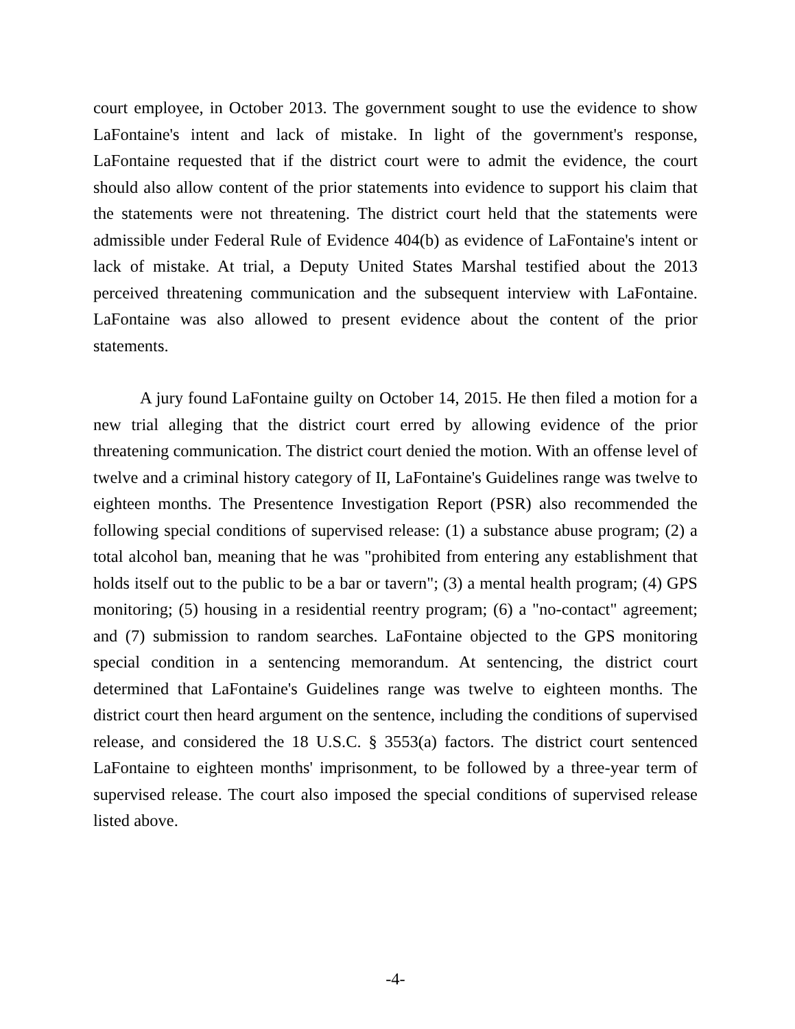court employee, in October 2013. The government sought to use the evidence to show LaFontaine's intent and lack of mistake. In light of the government's response, LaFontaine requested that if the district court were to admit the evidence, the court should also allow content of the prior statements into evidence to support his claim that the statements were not threatening. The district court held that the statements were admissible under Federal Rule of Evidence 404(b) as evidence of LaFontaine's intent or lack of mistake. At trial, a Deputy United States Marshal testified about the 2013 perceived threatening communication and the subsequent interview with LaFontaine. LaFontaine was also allowed to present evidence about the content of the prior statements.
A jury found LaFontaine guilty on October 14, 2015. He then filed a motion for a new trial alleging that the district court erred by allowing evidence of the prior threatening communication. The district court denied the motion. With an offense level of twelve and a criminal history category of II, LaFontaine's Guidelines range was twelve to eighteen months. The Presentence Investigation Report (PSR) also recommended the following special conditions of supervised release: (1) a substance abuse program; (2) a total alcohol ban, meaning that he was "prohibited from entering any establishment that holds itself out to the public to be a bar or tavern"; (3) a mental health program; (4) GPS monitoring; (5) housing in a residential reentry program; (6) a "no-contact" agreement; and (7) submission to random searches. LaFontaine objected to the GPS monitoring special condition in a sentencing memorandum. At sentencing, the district court determined that LaFontaine's Guidelines range was twelve to eighteen months. The district court then heard argument on the sentence, including the conditions of supervised release, and considered the 18 U.S.C. § 3553(a) factors. The district court sentenced LaFontaine to eighteen months' imprisonment, to be followed by a three-year term of supervised release. The court also imposed the special conditions of supervised release listed above.
-4-